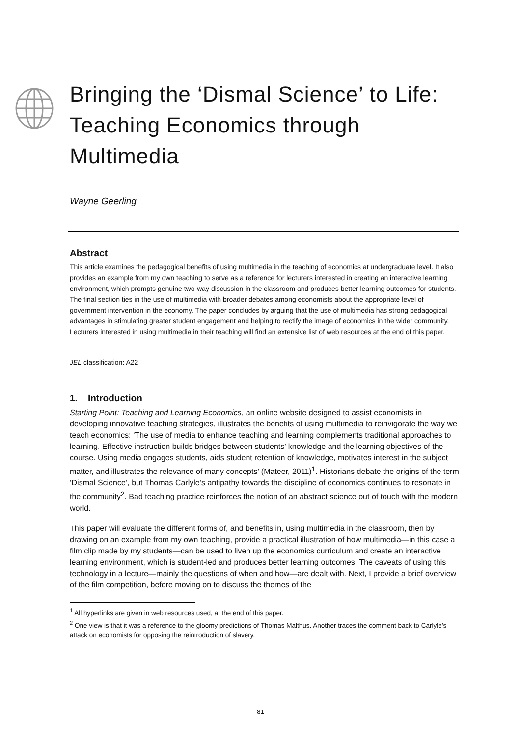Bringing the ‘Dismal Science’ to Life: Teaching Economics through Multimedia
Wayne Geerling
Abstract
This article examines the pedagogical benefits of using multimedia in the teaching of economics at undergraduate level. It also provides an example from my own teaching to serve as a reference for lecturers interested in creating an interactive learning environment, which prompts genuine two-way discussion in the classroom and produces better learning outcomes for students. The final section ties in the use of multimedia with broader debates among economists about the appropriate level of government intervention in the economy. The paper concludes by arguing that the use of multimedia has strong pedagogical advantages in stimulating greater student engagement and helping to rectify the image of economics in the wider community. Lecturers interested in using multimedia in their teaching will find an extensive list of web resources at the end of this paper.
JEL classification: A22
1. Introduction
Starting Point: Teaching and Learning Economics, an online website designed to assist economists in developing innovative teaching strategies, illustrates the benefits of using multimedia to reinvigorate the way we teach economics: ‘The use of media to enhance teaching and learning complements traditional approaches to learning. Effective instruction builds bridges between students’ knowledge and the learning objectives of the course. Using media engages students, aids student retention of knowledge, motivates interest in the subject matter, and illustrates the relevance of many concepts’ (Mateer, 2011)<sup>1</sup>. Historians debate the origins of the term ‘Dismal Science’, but Thomas Carlyle’s antipathy towards the discipline of economics continues to resonate in the community<sup>2</sup>. Bad teaching practice reinforces the notion of an abstract science out of touch with the modern world.
This paper will evaluate the different forms of, and benefits in, using multimedia in the classroom, then by drawing on an example from my own teaching, provide a practical illustration of how multimedia—in this case a film clip made by my students—can be used to liven up the economics curriculum and create an interactive learning environment, which is student-led and produces better learning outcomes. The caveats of using this technology in a lecture—mainly the questions of when and how—are dealt with. Next, I provide a brief overview of the film competition, before moving on to discuss the themes of the
<sup>1</sup> All hyperlinks are given in web resources used, at the end of this paper.
<sup>2</sup> One view is that it was a reference to the gloomy predictions of Thomas Malthus. Another traces the comment back to Carlyle’s attack on economists for opposing the reintroduction of slavery.
81